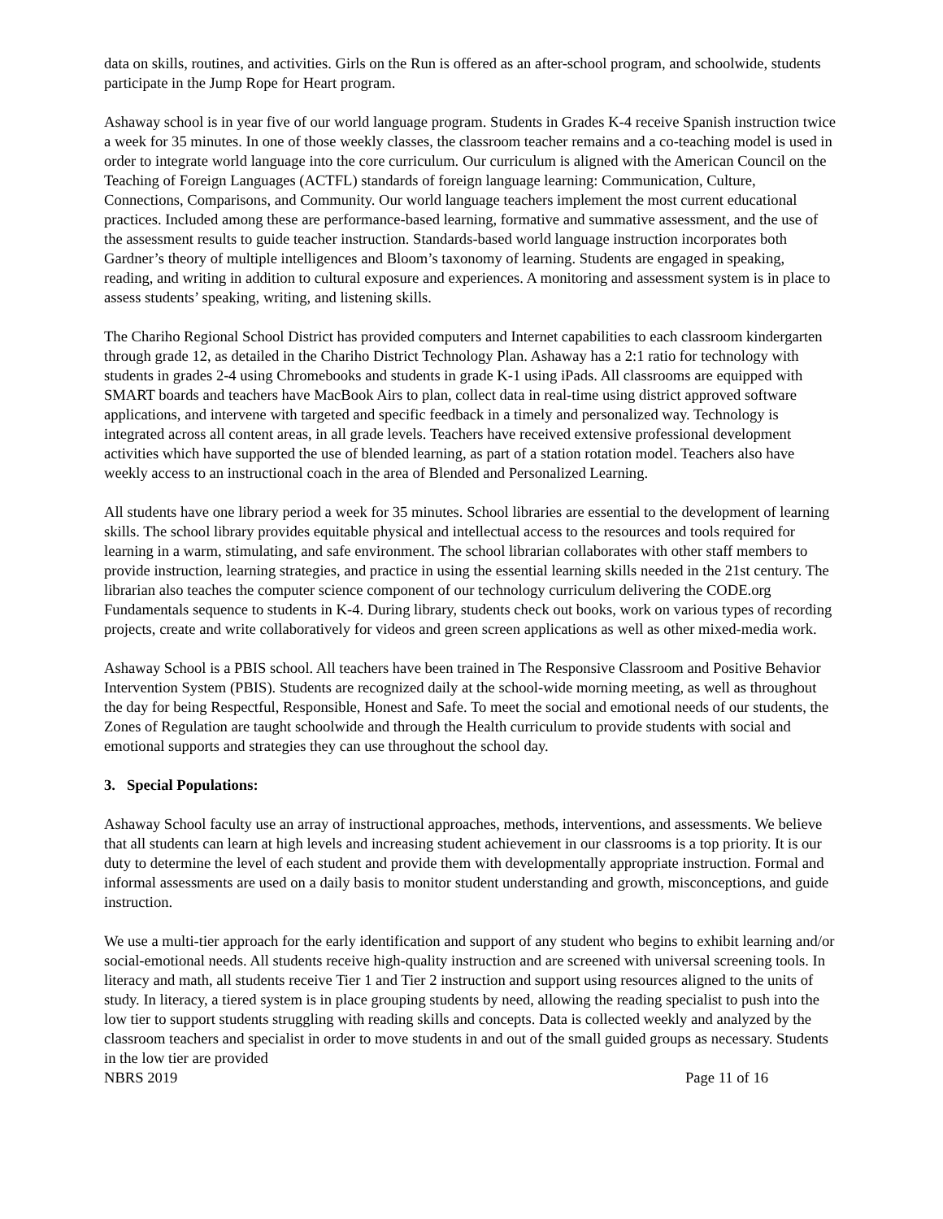data on skills, routines, and activities. Girls on the Run is offered as an after-school program, and schoolwide, students participate in the Jump Rope for Heart program.
Ashaway school is in year five of our world language program. Students in Grades K-4 receive Spanish instruction twice a week for 35 minutes. In one of those weekly classes, the classroom teacher remains and a co-teaching model is used in order to integrate world language into the core curriculum. Our curriculum is aligned with the American Council on the Teaching of Foreign Languages (ACTFL) standards of foreign language learning: Communication, Culture, Connections, Comparisons, and Community. Our world language teachers implement the most current educational practices. Included among these are performance-based learning, formative and summative assessment, and the use of the assessment results to guide teacher instruction. Standards-based world language instruction incorporates both Gardner’s theory of multiple intelligences and Bloom’s taxonomy of learning. Students are engaged in speaking, reading, and writing in addition to cultural exposure and experiences. A monitoring and assessment system is in place to assess students’ speaking, writing, and listening skills.
The Chariho Regional School District has provided computers and Internet capabilities to each classroom kindergarten through grade 12, as detailed in the Chariho District Technology Plan. Ashaway has a 2:1 ratio for technology with students in grades 2-4 using Chromebooks and students in grade K-1 using iPads. All classrooms are equipped with SMART boards and teachers have MacBook Airs to plan, collect data in real-time using district approved software applications, and intervene with targeted and specific feedback in a timely and personalized way. Technology is integrated across all content areas, in all grade levels. Teachers have received extensive professional development activities which have supported the use of blended learning, as part of a station rotation model. Teachers also have weekly access to an instructional coach in the area of Blended and Personalized Learning.
All students have one library period a week for 35 minutes. School libraries are essential to the development of learning skills. The school library provides equitable physical and intellectual access to the resources and tools required for learning in a warm, stimulating, and safe environment. The school librarian collaborates with other staff members to provide instruction, learning strategies, and practice in using the essential learning skills needed in the 21st century. The librarian also teaches the computer science component of our technology curriculum delivering the CODE.org Fundamentals sequence to students in K-4. During library, students check out books, work on various types of recording projects, create and write collaboratively for videos and green screen applications as well as other mixed-media work.
Ashaway School is a PBIS school. All teachers have been trained in The Responsive Classroom and Positive Behavior Intervention System (PBIS). Students are recognized daily at the school-wide morning meeting, as well as throughout the day for being Respectful, Responsible, Honest and Safe. To meet the social and emotional needs of our students, the Zones of Regulation are taught schoolwide and through the Health curriculum to provide students with social and emotional supports and strategies they can use throughout the school day.
3. Special Populations:
Ashaway School faculty use an array of instructional approaches, methods, interventions, and assessments. We believe that all students can learn at high levels and increasing student achievement in our classrooms is a top priority. It is our duty to determine the level of each student and provide them with developmentally appropriate instruction. Formal and informal assessments are used on a daily basis to monitor student understanding and growth, misconceptions, and guide instruction.
We use a multi-tier approach for the early identification and support of any student who begins to exhibit learning and/or social-emotional needs. All students receive high-quality instruction and are screened with universal screening tools. In literacy and math, all students receive Tier 1 and Tier 2 instruction and support using resources aligned to the units of study. In literacy, a tiered system is in place grouping students by need, allowing the reading specialist to push into the low tier to support students struggling with reading skills and concepts. Data is collected weekly and analyzed by the classroom teachers and specialist in order to move students in and out of the small guided groups as necessary. Students in the low tier are provided
NBRS 2019 Page 11 of 16